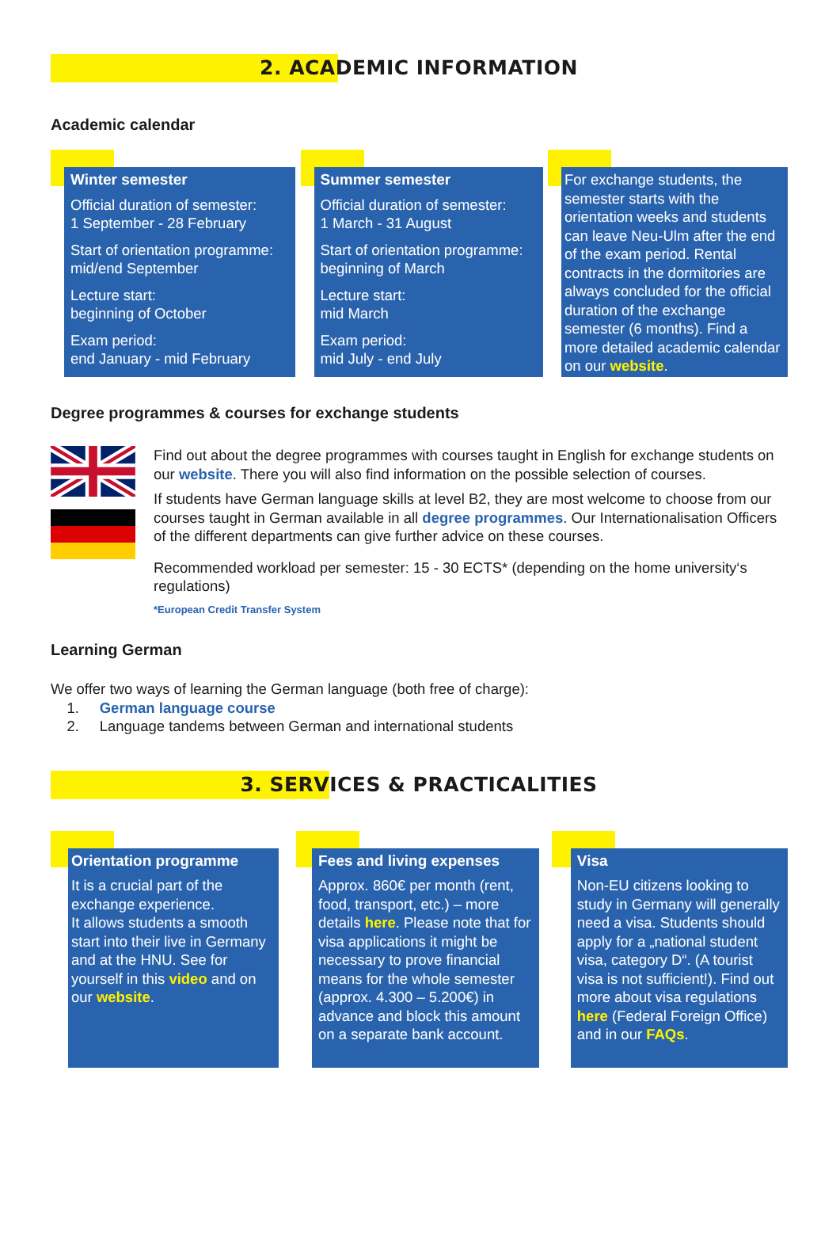2. ACADEMIC INFORMATION
Academic calendar
Winter semester
Official duration of semester:
1 September - 28 February
Start of orientation programme:
mid/end September
Lecture start:
beginning of October
Exam period:
end January - mid February
Summer semester
Official duration of semester:
1 March - 31 August
Start of orientation programme:
beginning of March
Lecture start:
mid March
Exam period:
mid July - end July
For exchange students, the semester starts with the orientation weeks and students can leave Neu-Ulm after the end of the exam period. Rental contracts in the dormitories are always concluded for the official duration of the exchange semester (6 months). Find a more detailed academic calendar on our website.
Degree programmes & courses for exchange students
Find out about the degree programmes with courses taught in English for exchange students on our website. There you will also find information on the possible selection of courses.
If students have German language skills at level B2, they are most welcome to choose from our courses taught in German available in all degree programmes. Our Internationalisation Officers of the different departments can give further advice on these courses.
Recommended workload per semester: 15 - 30 ECTS* (depending on the home university‘s regulations)
*European Credit Transfer System
Learning German
We offer two ways of learning the German language (both free of charge):
1. German language course
2. Language tandems between German and international students
3. SERVICES & PRACTICALITIES
Orientation programme
It is a crucial part of the exchange experience.
It allows students a smooth start into their live in Germany and at the HNU. See for yourself in this video and on our website.
Fees and living expenses
Approx. 860€ per month (rent, food, transport, etc.) – more details here. Please note that for visa applications it might be necessary to prove financial means for the whole semester (approx. 4.300 – 5.200€) in advance and block this amount on a separate bank account.
Visa
Non-EU citizens looking to study in Germany will generally need a visa. Students should apply for a „national student visa, category D“. (A tourist visa is not sufficient!). Find out more about visa regulations here (Federal Foreign Office) and in our FAQs.